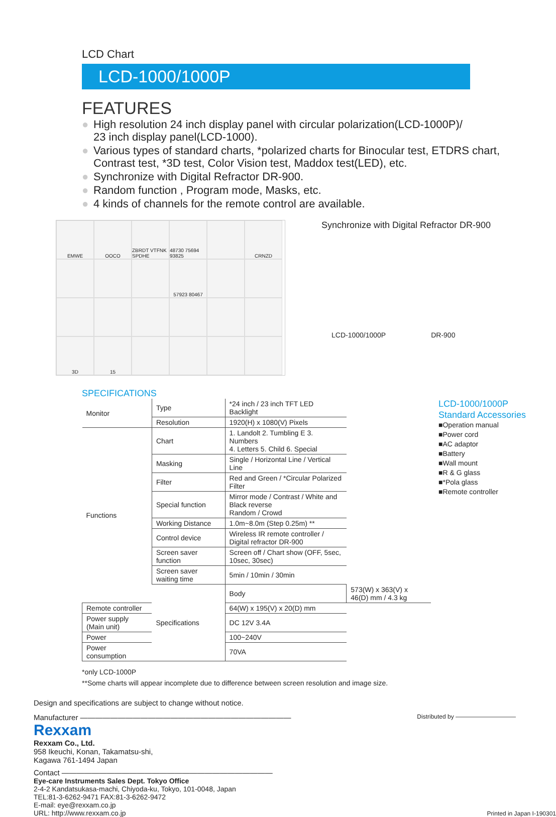LCD Chart
LCD-1000/1000P
FEATURES
● High resolution 24 inch display panel with circular polarization(LCD-1000P)/
23 inch display panel(LCD-1000).
● Various types of standard charts, *polarized charts for Binocular test, ETDRS chart,
Contrast test, *3D test, Color Vision test, Maddox test(LED), etc.
● Synchronize with Digital Refractor DR-900.
● Random function , Program mode, Masks, etc.
● 4 kinds of channels for the remote control are available.
EMWE
OOCO
ZBRDT VTFNK SPDHE
48730 75694 93825
CRNZD
57923 80467
3D
15
Synchronize with Digital Refractor DR-900
LCD-1000/1000P DR-900
SPECIFICATIONS
| Monitor | Type | *24 inch / 23 inch TFT LED Backlight | |
| | Resolution | 1920(H) x 1080(V) Pixels | |
| Functions | Chart | 1. Landolt 2. Tumbling E 3. Numbers 4. Letters 5. Child 6. Special | |
| | Masking | Single / Horizontal Line / Vertical Line | |
| | Filter | Red and Green / *Circular Polarized Filter | |
| | Special function | Mirror mode / Contrast / White and Black reverse Random / Crowd | |
| | Working Distance | 1.0m~8.0m (Step 0.25m) ** | |
| | Control device | Wireless IR remote controller / Digital refractor DR-900 | |
| | Screen saver function | Screen off / Chart show (OFF, 5sec, 10sec, 30sec) | |
| | Screen saver waiting time | 5min / 10min / 30min | |
| | Specifications | Body | 573(W) x 363(V) x 46(D) mm / 4.3 kg |
| Remote controller | | 64(W) x 195(V) x 20(D) mm | |
| Power supply (Main unit) | | DC 12V 3.4A | |
| Power | | 100~240V | |
| Power consumption | | 70VA | |
*only LCD-1000P
**Some charts will appear incomplete due to difference between screen resolution and image size.
LCD-1000/1000P
Standard Accessories
■Operation manual
■Power cord
■AC adaptor
■Battery
■Wall mount
■R & G glass
■*Pola glass
■Remote controller
Design and specifications are subject to change without notice.
Manufacturer ———————————————————————————— Distributed by ——————————
Rexxam
Rexxam Co., Ltd.
958 Ikeuchi, Konan, Takamatsu-shi,
Kagawa 761-1494 Japan
Contact ————————————————————————————
Eye-care Instruments Sales Dept. Tokyo Office
2-4-2 Kandatsukasa-machi, Chiyoda-ku, Tokyo, 101-0048, Japan
TEL:81-3-6262-9471 FAX:81-3-6262-9472
E-mail: eye@rexxam.co.jp
URL: http://www.rexxam.co.jp
Printed in Japan I-190301